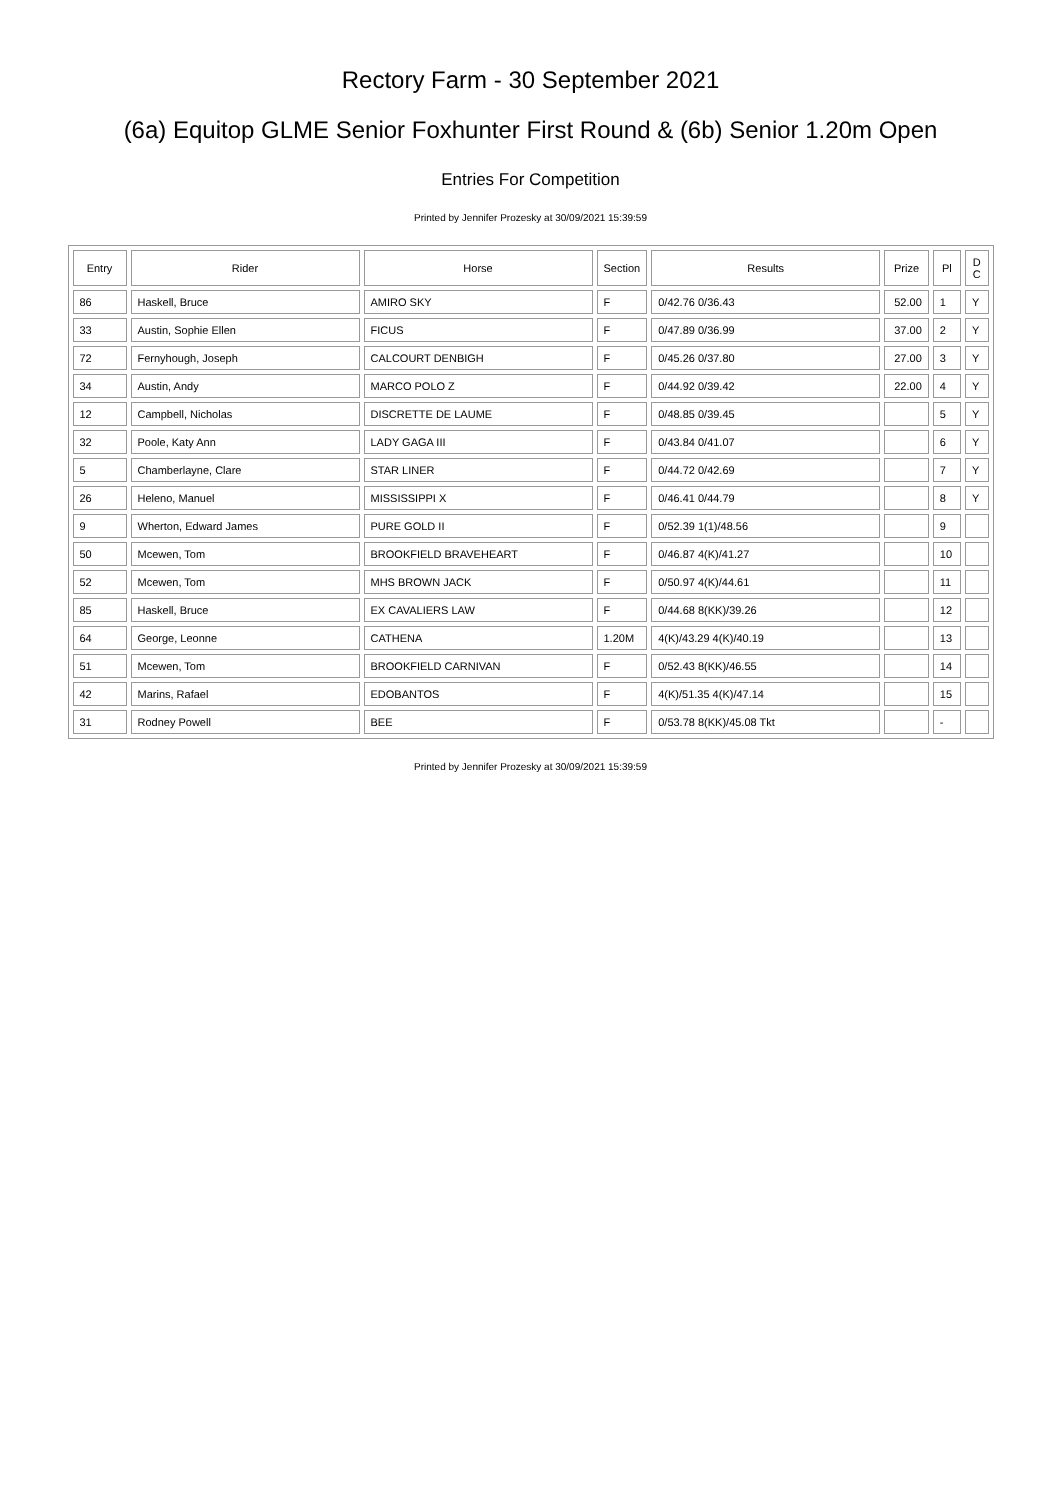Rectory Farm - 30 September 2021
(6a) Equitop GLME Senior Foxhunter First Round & (6b) Senior 1.20m Open
Entries For Competition
Printed by Jennifer Prozesky at 30/09/2021 15:39:59
| Entry | Rider | Horse | Section | Results | Prize | Pl | D C |
| --- | --- | --- | --- | --- | --- | --- | --- |
| 86 | Haskell, Bruce | AMIRO SKY | F | 0/42.76 0/36.43 | 52.00 | 1 | Y |
| 33 | Austin, Sophie Ellen | FICUS | F | 0/47.89 0/36.99 | 37.00 | 2 | Y |
| 72 | Fernyhough, Joseph | CALCOURT DENBIGH | F | 0/45.26 0/37.80 | 27.00 | 3 | Y |
| 34 | Austin, Andy | MARCO POLO Z | F | 0/44.92 0/39.42 | 22.00 | 4 | Y |
| 12 | Campbell, Nicholas | DISCRETTE DE LAUME | F | 0/48.85 0/39.45 | | 5 | Y |
| 32 | Poole, Katy Ann | LADY GAGA III | F | 0/43.84 0/41.07 | | 6 | Y |
| 5 | Chamberlayne, Clare | STAR LINER | F | 0/44.72 0/42.69 | | 7 | Y |
| 26 | Heleno, Manuel | MISSISSIPPI X | F | 0/46.41 0/44.79 | | 8 | Y |
| 9 | Wherton, Edward James | PURE GOLD II | F | 0/52.39 1(1)/48.56 | | 9 | |
| 50 | Mcewen, Tom | BROOKFIELD BRAVEHEART | F | 0/46.87 4(K)/41.27 | | 10 | |
| 52 | Mcewen, Tom | MHS BROWN JACK | F | 0/50.97 4(K)/44.61 | | 11 | |
| 85 | Haskell, Bruce | EX CAVALIERS LAW | F | 0/44.68 8(KK)/39.26 | | 12 | |
| 64 | George, Leonne | CATHENA | 1.20M | 4(K)/43.29 4(K)/40.19 | | 13 | |
| 51 | Mcewen, Tom | BROOKFIELD CARNIVAN | F | 0/52.43 8(KK)/46.55 | | 14 | |
| 42 | Marins, Rafael | EDOBANTOS | F | 4(K)/51.35 4(K)/47.14 | | 15 | |
| 31 | Rodney Powell | BEE | F | 0/53.78 8(KK)/45.08 Tkt | | - | |
Printed by Jennifer Prozesky at 30/09/2021 15:39:59